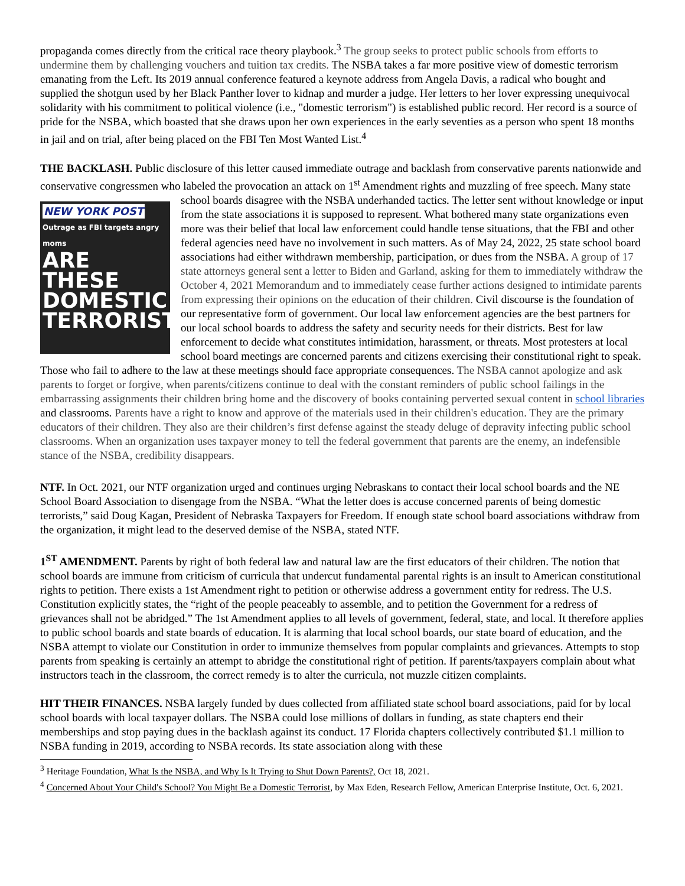propaganda comes directly from the critical race theory playbook.<sup>3</sup> The group seeks to protect public schools from efforts to undermine them by challenging vouchers and tuition tax credits. The NSBA takes a far more positive view of domestic terrorism emanating from the Left. Its 2019 annual conference featured a keynote address from Angela Davis, a radical who bought and supplied the shotgun used by her Black Panther lover to kidnap and murder a judge. Her letters to her lover expressing unequivocal solidarity with his commitment to political violence (i.e., "domestic terrorism") is established public record. Her record is a source of pride for the NSBA, which boasted that she draws upon her own experiences in the early seventies as a person who spent 18 months in jail and on trial, after being placed on the FBI Ten Most Wanted List.<sup>4</sup>
THE BACKLASH. Public disclosure of this letter caused immediate outrage and backlash from conservative parents nationwide and conservative congressmen who labeled the provocation an attack on 1<sup>st</sup> Amendment rights and muzzling of free speech. Many state school boards disagree with the NSBA underhanded tactics. The letter sent without NEW YORK POST
Outrage as FBI targets angry moms
ARE THESE DOMESTIC TERRORISTS? knowledge or input from the state associations it is supposed to represent. What bothered many state organizations even more was their belief that local law enforcement could handle tense situations, that the FBI and other federal agencies need have no involvement in such matters. As of May 24, 2022, 25 state school board associations had either withdrawn membership, participation, or dues from the NSBA. A group of 17 state attorneys general sent a letter to Biden and Garland, asking for them to immediately withdraw the October 4, 2021 Memorandum and to immediately cease further actions designed to intimidate parents from expressing their opinions on the education of their children. Civil discourse is the foundation of our representative form of government. Our local law enforcement agencies are the best partners for our local school boards to address the safety and security needs for their districts. Best for law enforcement to decide what constitutes intimidation, harassment, or threats. Most protesters at local school board meetings are concerned parents and citizens exercising their constitutional right to speak. Those who fail to adhere to the law at these meetings should face appropriate consequences. The NSBA cannot apologize and ask parents to forget or forgive, when parents/citizens continue to deal with the constant reminders of public school failings in the embarrassing assignments their children bring home and the discovery of books containing perverted sexual content in school libraries and classrooms. Parents have a right to know and approve of the materials used in their children's education. They are the primary educators of their children. They also are their children’s first defense against the steady deluge of depravity infecting public school classrooms. When an organization uses taxpayer money to tell the federal government that parents are the enemy, an indefensible stance of the NSBA, credibility disappears.
NTF. In Oct. 2021, our NTF organization urged and continues urging Nebraskans to contact their local school boards and the NE School Board Association to disengage from the NSBA. “What the letter does is accuse concerned parents of being domestic terrorists,” said Doug Kagan, President of Nebraska Taxpayers for Freedom. If enough state school board associations withdraw from the organization, it might lead to the deserved demise of the NSBA, stated NTF.
1<sup>ST</sup> AMENDMENT. Parents by right of both federal law and natural law are the first educators of their children. The notion that school boards are immune from criticism of curricula that undercut fundamental parental rights is an insult to American constitutional rights to petition. There exists a 1st Amendment right to petition or otherwise address a government entity for redress. The U.S. Constitution explicitly states, the “right of the people peaceably to assemble, and to petition the Government for a redress of grievances shall not be abridged.” The 1st Amendment applies to all levels of government, federal, state, and local. It therefore applies to public school boards and state boards of education. It is alarming that local school boards, our state board of education, and the NSBA attempt to violate our Constitution in order to immunize themselves from popular complaints and grievances. Attempts to stop parents from speaking is certainly an attempt to abridge the constitutional right of petition. If parents/taxpayers complain about what instructors teach in the classroom, the correct remedy is to alter the curricula, not muzzle citizen complaints.
HIT THEIR FINANCES. NSBA largely funded by dues collected from affiliated state school board associations, paid for by local school boards with local taxpayer dollars. The NSBA could lose millions of dollars in funding, as state chapters end their memberships and stop paying dues in the backlash against its conduct. 17 Florida chapters collectively contributed $1.1 million to NSBA funding in 2019, according to NSBA records. Its state association along with these
<sup>3</sup> Heritage Foundation, What Is the NSBA, and Why Is It Trying to Shut Down Parents?, Oct 18, 2021.
<sup>4</sup> Concerned About Your Child's School? You Might Be a Domestic Terrorist, by Max Eden, Research Fellow, American Enterprise Institute, Oct. 6, 2021.